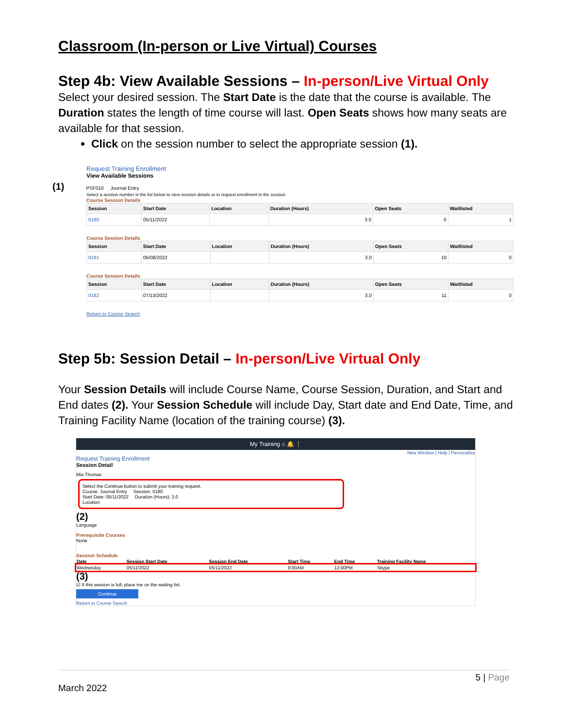Classroom (In-person or Live Virtual) Courses
Step 4b: View Available Sessions – In-person/Live Virtual Only
Select your desired session. The Start Date is the date that the course is available. The Duration states the length of time course will last. Open Seats shows how many seats are available for that session.
Click on the session number to select the appropriate session (1).
Request Training Enrollment
View Available Sessions
(1) PSF010 Journal Entry
Select a session number in the list below to view session details or to request enrollment in the session.
Course Session Details
| Session | Start Date | Location | Duration (Hours) | Open Seats | Waitlisted |
| --- | --- | --- | --- | --- | --- |
| 0180 | 05/11/2022 | | 3.0 | 0 | 1 |
Course Session Details
| Session | Start Date | Location | Duration (Hours) | Open Seats | Waitlisted |
| --- | --- | --- | --- | --- | --- |
| 0181 | 06/08/2022 | | 3.0 | 10 | 0 |
Course Session Details
| Session | Start Date | Location | Duration (Hours) | Open Seats | Waitlisted |
| --- | --- | --- | --- | --- | --- |
| 0182 | 07/13/2022 | | 3.0 | 11 | 0 |
Return to Course Search
Step 5b: Session Detail – In-person/Live Virtual Only
Your Session Details will include Course Name, Course Session, Duration, and Start and End dates (2). Your Session Schedule will include Day, Start date and End Date, Time, and Training Facility Name (location of the training course) (3).
My Training ⌂ 🔔 ⋮
New Window | Help | Personalize
Request Training Enrollment
Session Detail
Mia Thomas
Select the Continue button to submit your training request.
Course: Journal Entry Session: 0180
Start Date: 05/11/2022 Duration (Hours): 3.0
Location
(2)
Language
Prerequisite Courses
None
Session Schedule
| Date | Session Start Date | Session End Date | Start Time | End Time | Training Facility Name |
| --- | --- | --- | --- | --- | --- |
| Wednesday | 05/11/2022 | 05/11/2022 | 9:00AM | 12:00PM | Skype |
(3)
☑ If this session is full, place me on the waiting list.
Continue
Return to Course Search
5 | Page
March 2022